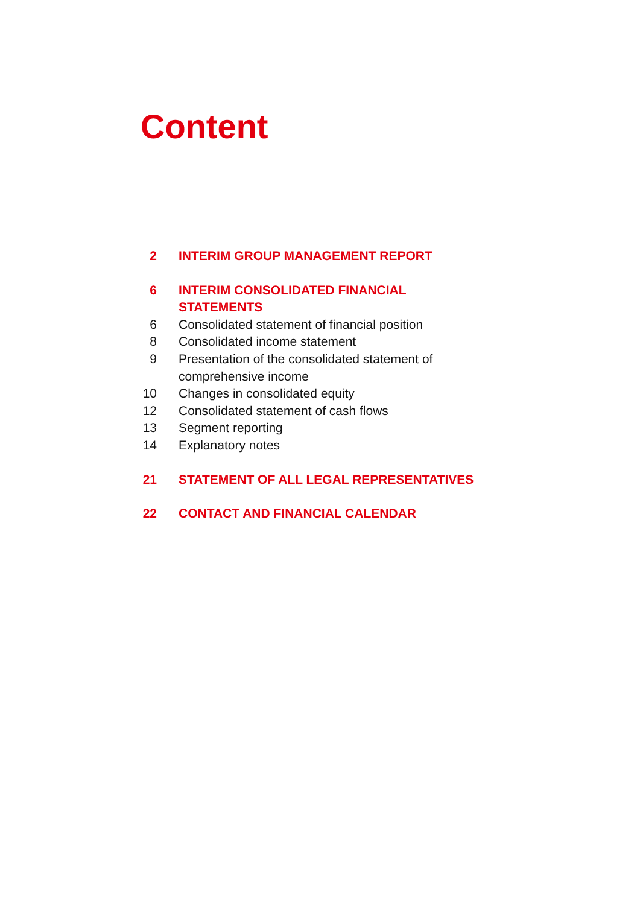Content
2 INTERIM GROUP MANAGEMENT REPORT
6 INTERIM CONSOLIDATED FINANCIAL
STATEMENTS
6 Consolidated statement of financial position
8 Consolidated income statement
9 Presentation of the consolidated statement of comprehensive income
10 Changes in consolidated equity
12 Consolidated statement of cash flows
13 Segment reporting
14 Explanatory notes
21 STATEMENT OF ALL LEGAL REPRESENTATIVES
22 CONTACT AND FINANCIAL CALENDAR